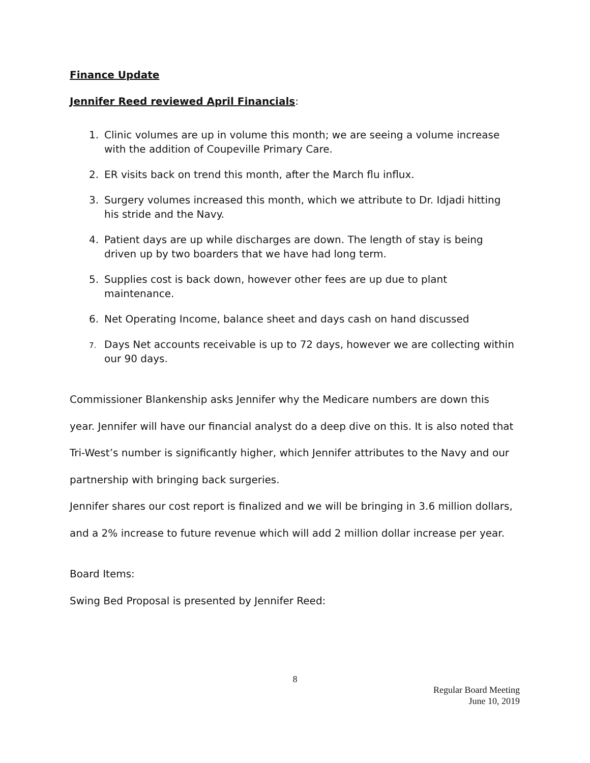Finance Update
Jennifer Reed reviewed April Financials:
1. Clinic volumes are up in volume this month; we are seeing a volume increase with the addition of Coupeville Primary Care.
2. ER visits back on trend this month, after the March flu influx.
3. Surgery volumes increased this month, which we attribute to Dr. Idjadi hitting his stride and the Navy.
4. Patient days are up while discharges are down. The length of stay is being driven up by two boarders that we have had long term.
5. Supplies cost is back down, however other fees are up due to plant maintenance.
6. Net Operating Income, balance sheet and days cash on hand discussed
7.
Days Net accounts receivable is up to 72 days, however we are collecting within our 90 days.
Commissioner Blankenship asks Jennifer why the Medicare numbers are down this year. Jennifer will have our financial analyst do a deep dive on this. It is also noted that Tri-West’s number is significantly higher, which Jennifer attributes to the Navy and our partnership with bringing back surgeries.
Jennifer shares our cost report is finalized and we will be bringing in 3.6 million dollars, and a 2% increase to future revenue which will add 2 million dollar increase per year.
Board Items:
Swing Bed Proposal is presented by Jennifer Reed:
8
Regular Board Meeting
June 10, 2019